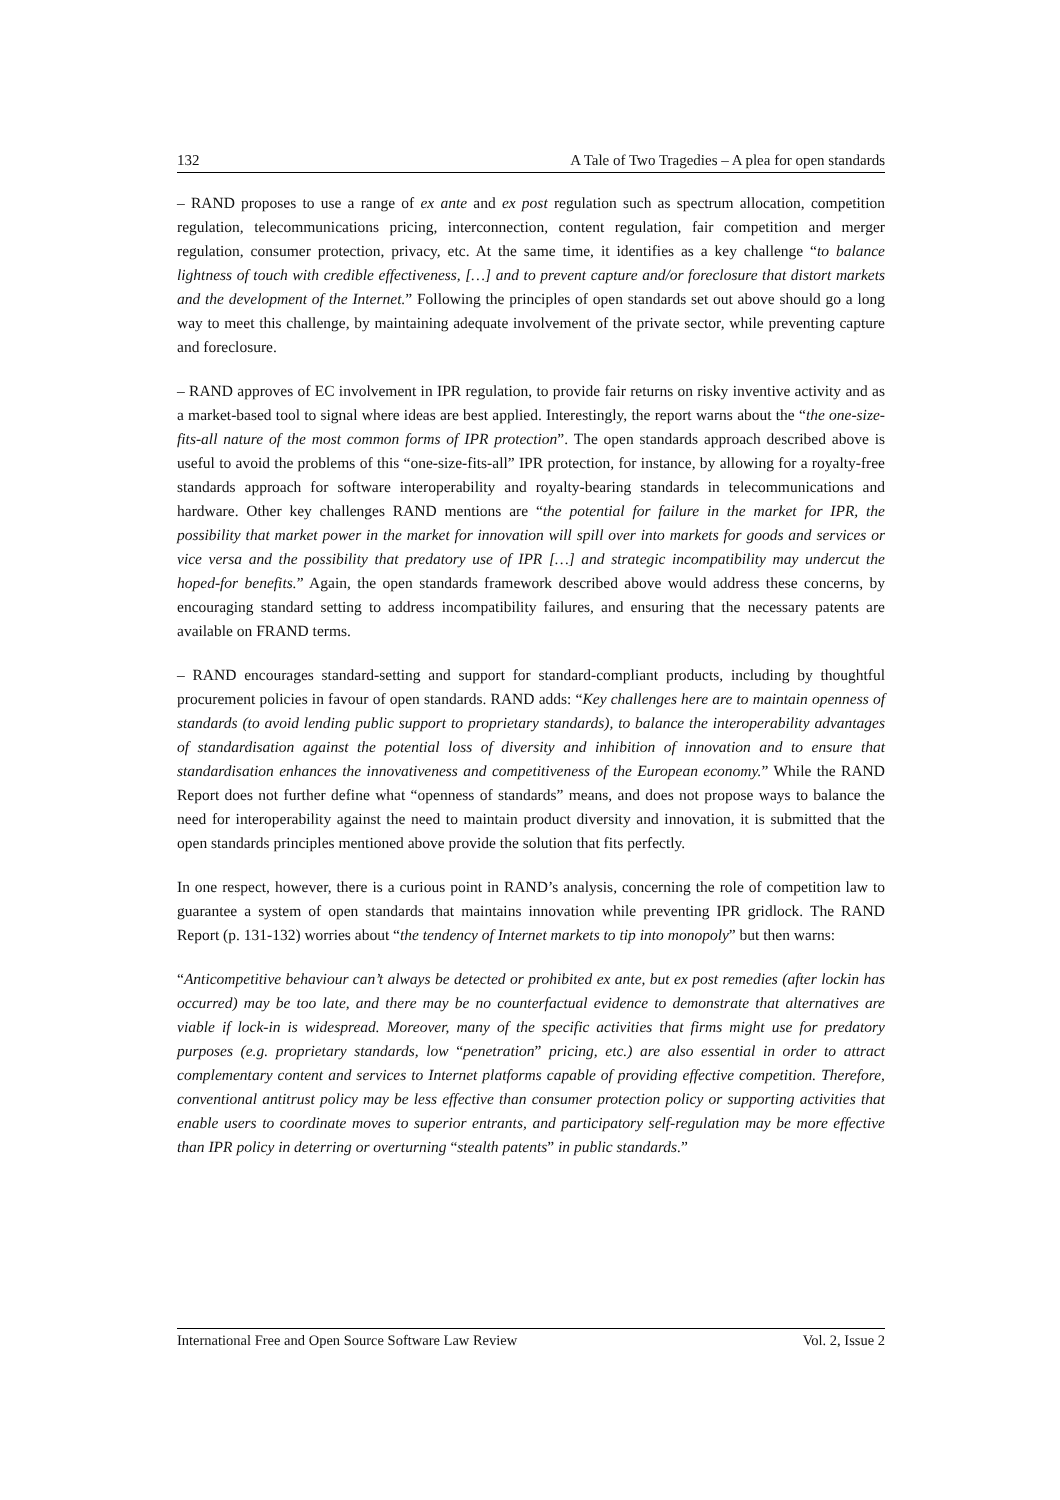132 A Tale of Two Tragedies – A plea for open standards
– RAND proposes to use a range of ex ante and ex post regulation such as spectrum allocation, competition regulation, telecommunications pricing, interconnection, content regulation, fair competition and merger regulation, consumer protection, privacy, etc. At the same time, it identifies as a key challenge “to balance lightness of touch with credible effectiveness, […] and to prevent capture and/or foreclosure that distort markets and the development of the Internet.” Following the principles of open standards set out above should go a long way to meet this challenge, by maintaining adequate involvement of the private sector, while preventing capture and foreclosure.
– RAND approves of EC involvement in IPR regulation, to provide fair returns on risky inventive activity and as a market-based tool to signal where ideas are best applied. Interestingly, the report warns about the “the one-size-fits-all nature of the most common forms of IPR protection”. The open standards approach described above is useful to avoid the problems of this “one-size-fits-all” IPR protection, for instance, by allowing for a royalty-free standards approach for software interoperability and royalty-bearing standards in telecommunications and hardware. Other key challenges RAND mentions are “the potential for failure in the market for IPR, the possibility that market power in the market for innovation will spill over into markets for goods and services or vice versa and the possibility that predatory use of IPR […] and strategic incompatibility may undercut the hoped-for benefits.” Again, the open standards framework described above would address these concerns, by encouraging standard setting to address incompatibility failures, and ensuring that the necessary patents are available on FRAND terms.
– RAND encourages standard-setting and support for standard-compliant products, including by thoughtful procurement policies in favour of open standards. RAND adds: “Key challenges here are to maintain openness of standards (to avoid lending public support to proprietary standards), to balance the interoperability advantages of standardisation against the potential loss of diversity and inhibition of innovation and to ensure that standardisation enhances the innovativeness and competitiveness of the European economy.” While the RAND Report does not further define what “openness of standards” means, and does not propose ways to balance the need for interoperability against the need to maintain product diversity and innovation, it is submitted that the open standards principles mentioned above provide the solution that fits perfectly.
In one respect, however, there is a curious point in RAND’s analysis, concerning the role of competition law to guarantee a system of open standards that maintains innovation while preventing IPR gridlock. The RAND Report (p. 131-132) worries about “the tendency of Internet markets to tip into monopoly” but then warns:
“Anticompetitive behaviour can’t always be detected or prohibited ex ante, but ex post remedies (after lockin has occurred) may be too late, and there may be no counterfactual evidence to demonstrate that alternatives are viable if lock-in is widespread. Moreover, many of the specific activities that firms might use for predatory purposes (e.g. proprietary standards, low “penetration” pricing, etc.) are also essential in order to attract complementary content and services to Internet platforms capable of providing effective competition. Therefore, conventional antitrust policy may be less effective than consumer protection policy or supporting activities that enable users to coordinate moves to superior entrants, and participatory self-regulation may be more effective than IPR policy in deterring or overturning “stealth patents” in public standards.”
International Free and Open Source Software Law Review Vol. 2, Issue 2